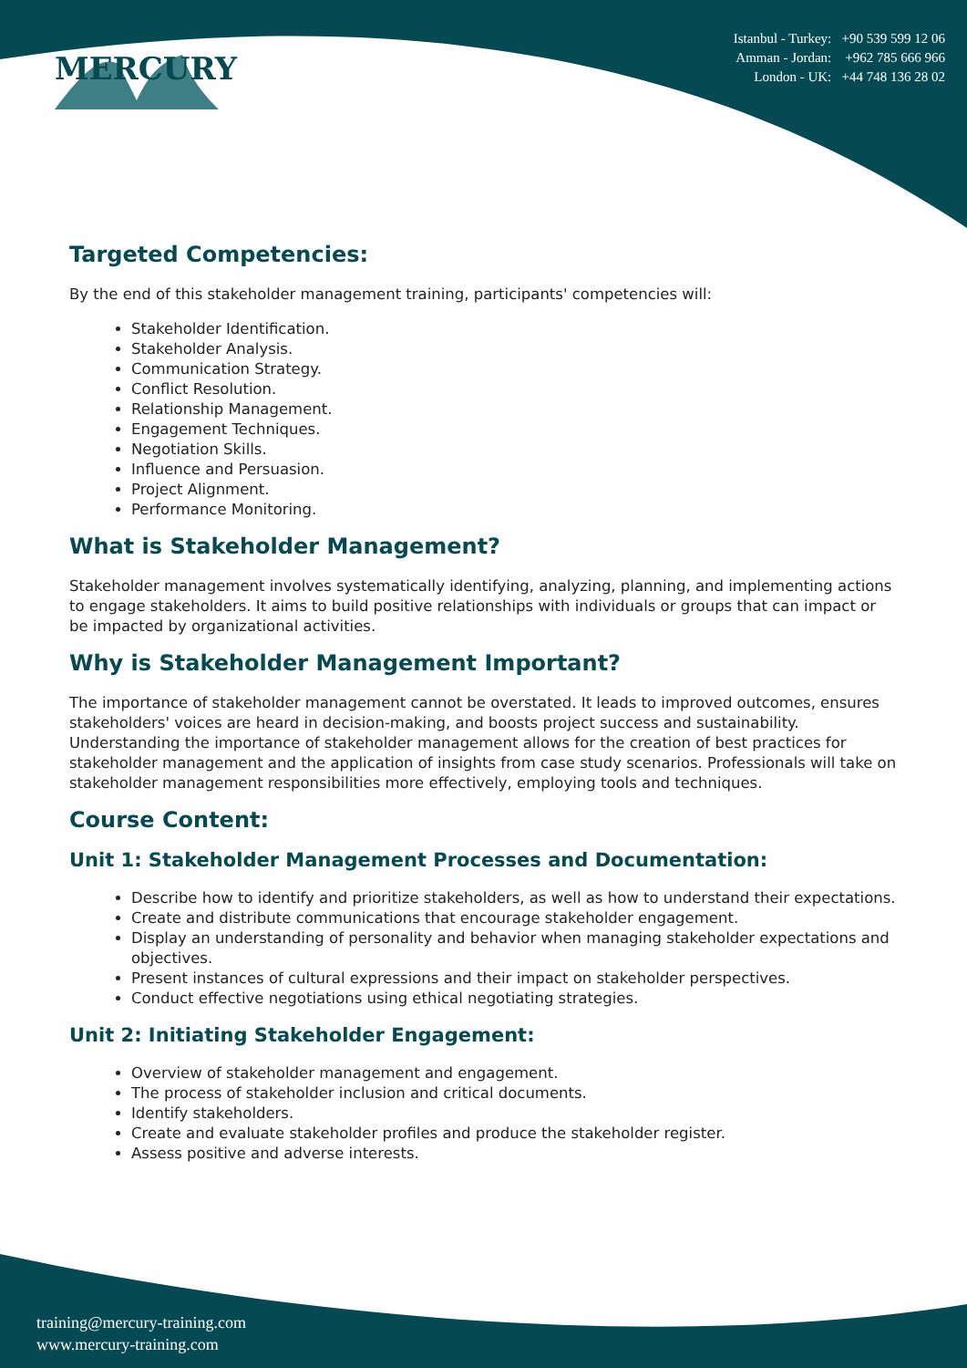MERCURY
Istanbul - Turkey: +90 539 599 12 06
Amman - Jordan: +962 785 666 966
London - UK: +44 748 136 28 02
Targeted Competencies:
By the end of this stakeholder management training, participants' competencies will:
Stakeholder Identification.
Stakeholder Analysis.
Communication Strategy.
Conflict Resolution.
Relationship Management.
Engagement Techniques.
Negotiation Skills.
Influence and Persuasion.
Project Alignment.
Performance Monitoring.
What is Stakeholder Management?
Stakeholder management involves systematically identifying, analyzing, planning, and implementing actions to engage stakeholders. It aims to build positive relationships with individuals or groups that can impact or be impacted by organizational activities.
Why is Stakeholder Management Important?
The importance of stakeholder management cannot be overstated. It leads to improved outcomes, ensures stakeholders' voices are heard in decision-making, and boosts project success and sustainability. Understanding the importance of stakeholder management allows for the creation of best practices for stakeholder management and the application of insights from case study scenarios. Professionals will take on stakeholder management responsibilities more effectively, employing tools and techniques.
Course Content:
Unit 1: Stakeholder Management Processes and Documentation:
Describe how to identify and prioritize stakeholders, as well as how to understand their expectations.
Create and distribute communications that encourage stakeholder engagement.
Display an understanding of personality and behavior when managing stakeholder expectations and objectives.
Present instances of cultural expressions and their impact on stakeholder perspectives.
Conduct effective negotiations using ethical negotiating strategies.
Unit 2: Initiating Stakeholder Engagement:
Overview of stakeholder management and engagement.
The process of stakeholder inclusion and critical documents.
Identify stakeholders.
Create and evaluate stakeholder profiles and produce the stakeholder register.
Assess positive and adverse interests.
training@mercury-training.com
www.mercury-training.com